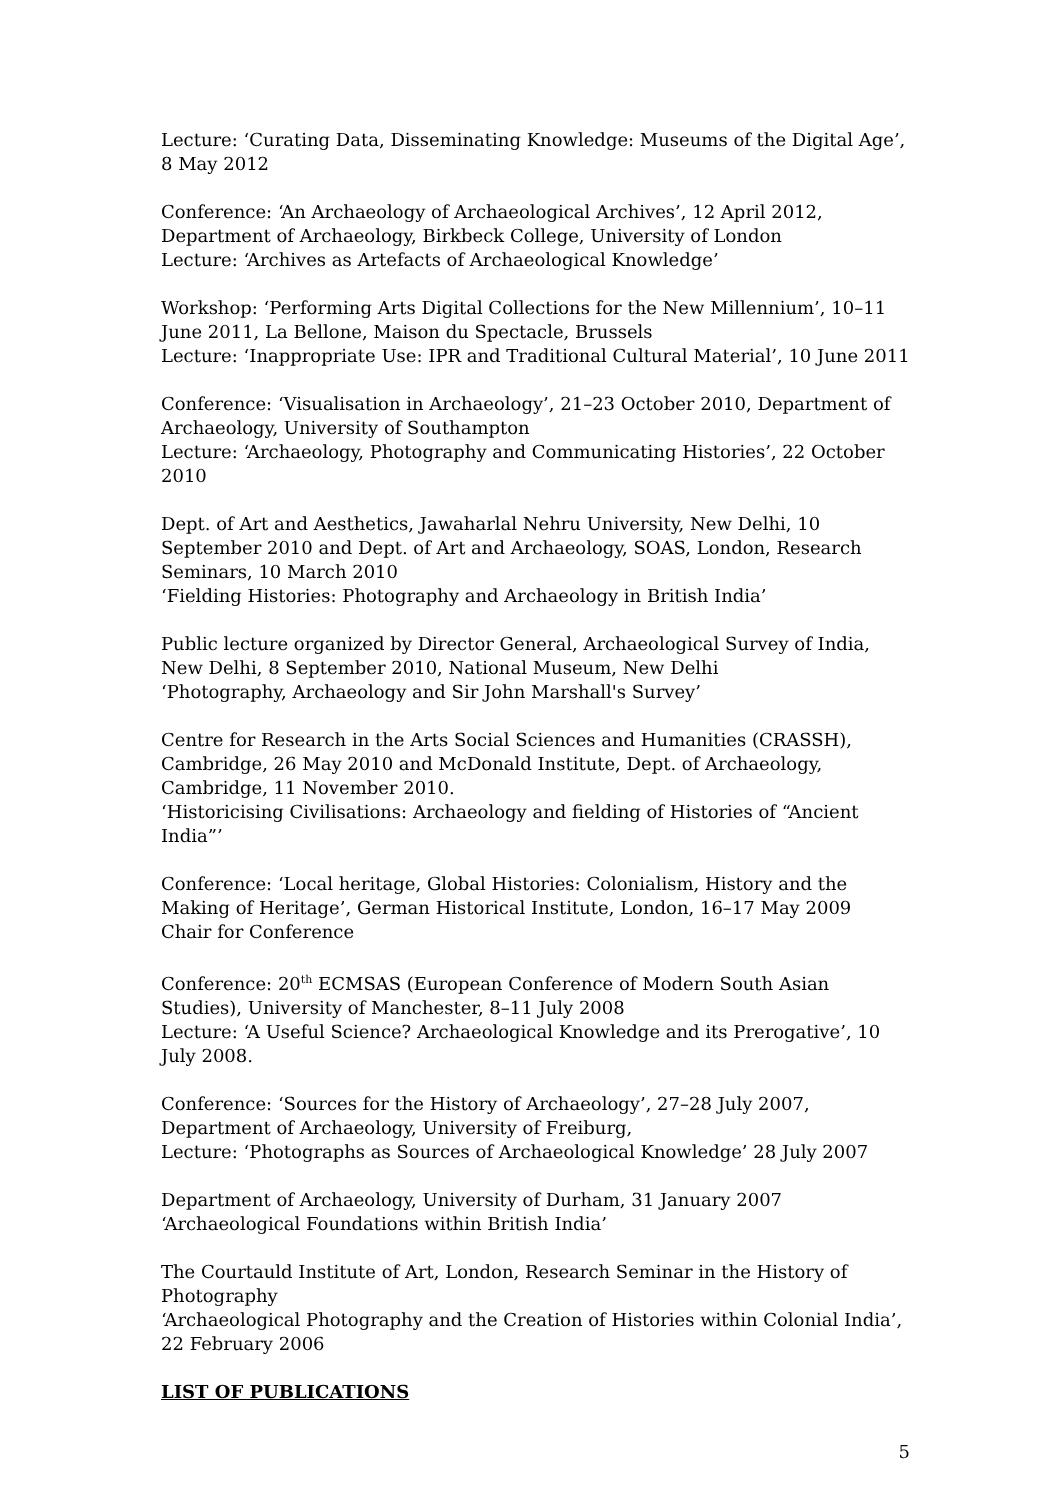Lecture: ‘Curating Data, Disseminating Knowledge: Museums of the Digital Age’, 8 May 2012
Conference: ‘An Archaeology of Archaeological Archives’, 12 April 2012, Department of Archaeology, Birkbeck College, University of London
Lecture: ‘Archives as Artefacts of Archaeological Knowledge’
Workshop: ‘Performing Arts Digital Collections for the New Millennium’, 10–11 June 2011, La Bellone, Maison du Spectacle, Brussels
Lecture: ‘Inappropriate Use: IPR and Traditional Cultural Material’, 10 June 2011
Conference: ‘Visualisation in Archaeology’, 21–23 October 2010, Department of Archaeology, University of Southampton
Lecture: ‘Archaeology, Photography and Communicating Histories’, 22 October 2010
Dept. of Art and Aesthetics, Jawaharlal Nehru University, New Delhi, 10 September 2010 and Dept. of Art and Archaeology, SOAS, London, Research Seminars, 10 March 2010
‘Fielding Histories: Photography and Archaeology in British India’
Public lecture organized by Director General, Archaeological Survey of India, New Delhi, 8 September 2010, National Museum, New Delhi
‘Photography, Archaeology and Sir John Marshall's Survey’
Centre for Research in the Arts Social Sciences and Humanities (CRASSH), Cambridge, 26 May 2010 and McDonald Institute, Dept. of Archaeology, Cambridge, 11 November 2010.
‘Historicising Civilisations: Archaeology and fielding of Histories of “Ancient India”’
Conference: ‘Local heritage, Global Histories: Colonialism, History and the Making of Heritage’, German Historical Institute, London, 16–17 May 2009
Chair for Conference
Conference: 20<sup>th</sup> ECMSAS (European Conference of Modern South Asian Studies), University of Manchester, 8–11 July 2008
Lecture: ‘A Useful Science? Archaeological Knowledge and its Prerogative’, 10 July 2008.
Conference: ‘Sources for the History of Archaeology’, 27–28 July 2007, Department of Archaeology, University of Freiburg,
Lecture: ‘Photographs as Sources of Archaeological Knowledge’ 28 July 2007
Department of Archaeology, University of Durham, 31 January 2007
‘Archaeological Foundations within British India’
The Courtauld Institute of Art, London, Research Seminar in the History of Photography
‘Archaeological Photography and the Creation of Histories within Colonial India’, 22 February 2006
LIST OF PUBLICATIONS
5